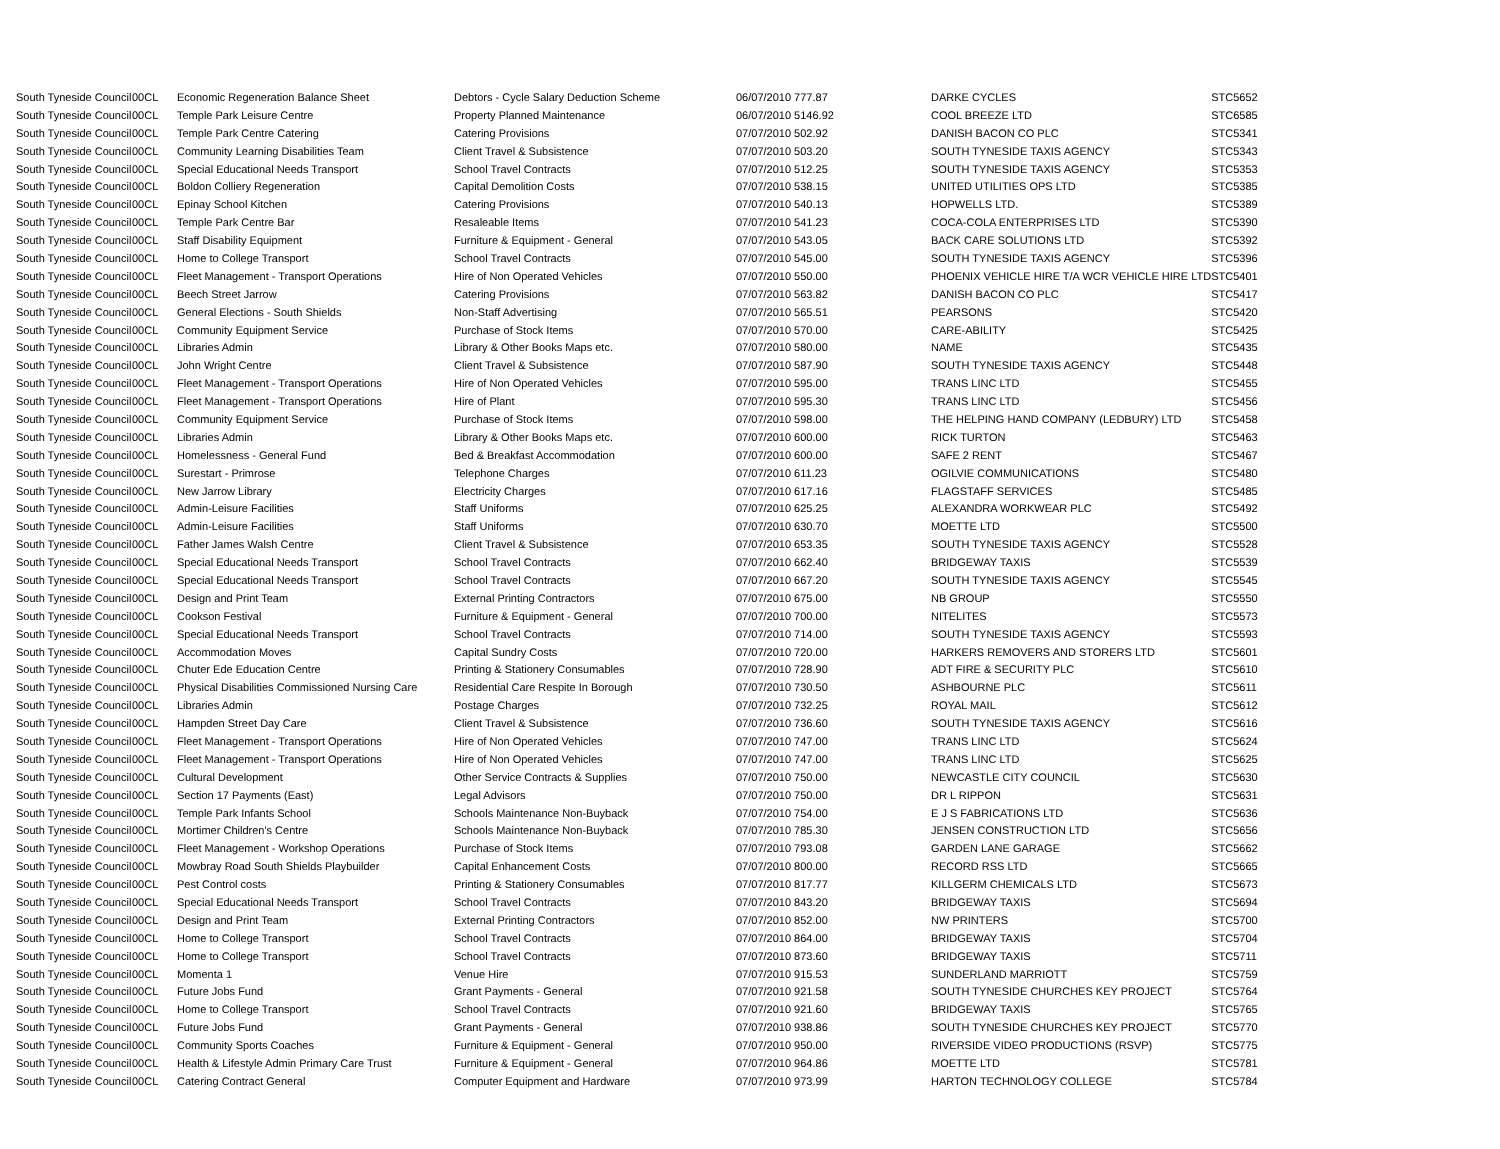| South Tyneside Council | 00CL | Economic Regeneration Balance Sheet | Debtors - Cycle Salary Deduction Scheme | 06/07/2010 777.87 | DARKE CYCLES | STC5652 |
| South Tyneside Council | 00CL | Temple Park Leisure Centre | Property Planned Maintenance | 06/07/2010 5146.92 | COOL BREEZE LTD | STC6585 |
| South Tyneside Council | 00CL | Temple Park Centre Catering | Catering Provisions | 07/07/2010 502.92 | DANISH BACON CO PLC | STC5341 |
| South Tyneside Council | 00CL | Community Learning Disabilities Team | Client Travel & Subsistence | 07/07/2010 503.20 | SOUTH TYNESIDE TAXIS AGENCY | STC5343 |
| South Tyneside Council | 00CL | Special Educational Needs Transport | School Travel Contracts | 07/07/2010 512.25 | SOUTH TYNESIDE TAXIS AGENCY | STC5353 |
| South Tyneside Council | 00CL | Boldon Colliery Regeneration | Capital Demolition Costs | 07/07/2010 538.15 | UNITED UTILITIES OPS LTD | STC5385 |
| South Tyneside Council | 00CL | Epinay School Kitchen | Catering Provisions | 07/07/2010 540.13 | HOPWELLS LTD. | STC5389 |
| South Tyneside Council | 00CL | Temple Park Centre Bar | Resaleable Items | 07/07/2010 541.23 | COCA-COLA ENTERPRISES LTD | STC5390 |
| South Tyneside Council | 00CL | Staff Disability Equipment | Furniture & Equipment - General | 07/07/2010 543.05 | BACK CARE SOLUTIONS LTD | STC5392 |
| South Tyneside Council | 00CL | Home to College Transport | School Travel Contracts | 07/07/2010 545.00 | SOUTH TYNESIDE TAXIS AGENCY | STC5396 |
| South Tyneside Council | 00CL | Fleet Management - Transport Operations | Hire of Non Operated Vehicles | 07/07/2010 550.00 | PHOENIX VEHICLE HIRE T/A WCR VEHICLE HIRE LTD | STC5401 |
| South Tyneside Council | 00CL | Beech Street Jarrow | Catering Provisions | 07/07/2010 563.82 | DANISH BACON CO PLC | STC5417 |
| South Tyneside Council | 00CL | General Elections - South Shields | Non-Staff Advertising | 07/07/2010 565.51 | PEARSONS | STC5420 |
| South Tyneside Council | 00CL | Community Equipment Service | Purchase of Stock Items | 07/07/2010 570.00 | CARE-ABILITY | STC5425 |
| South Tyneside Council | 00CL | Libraries Admin | Library & Other Books Maps etc. | 07/07/2010 580.00 | NAME | STC5435 |
| South Tyneside Council | 00CL | John Wright Centre | Client Travel & Subsistence | 07/07/2010 587.90 | SOUTH TYNESIDE TAXIS AGENCY | STC5448 |
| South Tyneside Council | 00CL | Fleet Management - Transport Operations | Hire of Non Operated Vehicles | 07/07/2010 595.00 | TRANS LINC LTD | STC5455 |
| South Tyneside Council | 00CL | Fleet Management - Transport Operations | Hire of Plant | 07/07/2010 595.30 | TRANS LINC LTD | STC5456 |
| South Tyneside Council | 00CL | Community Equipment Service | Purchase of Stock Items | 07/07/2010 598.00 | THE HELPING HAND COMPANY (LEDBURY) LTD | STC5458 |
| South Tyneside Council | 00CL | Libraries Admin | Library & Other Books Maps etc. | 07/07/2010 600.00 | RICK TURTON | STC5463 |
| South Tyneside Council | 00CL | Homelessness - General Fund | Bed & Breakfast Accommodation | 07/07/2010 600.00 | SAFE 2 RENT | STC5467 |
| South Tyneside Council | 00CL | Surestart - Primrose | Telephone Charges | 07/07/2010 611.23 | OGILVIE COMMUNICATIONS | STC5480 |
| South Tyneside Council | 00CL | New Jarrow Library | Electricity Charges | 07/07/2010 617.16 | FLAGSTAFF SERVICES | STC5485 |
| South Tyneside Council | 00CL | Admin-Leisure Facilities | Staff Uniforms | 07/07/2010 625.25 | ALEXANDRA WORKWEAR PLC | STC5492 |
| South Tyneside Council | 00CL | Admin-Leisure Facilities | Staff Uniforms | 07/07/2010 630.70 | MOETTE LTD | STC5500 |
| South Tyneside Council | 00CL | Father James Walsh Centre | Client Travel & Subsistence | 07/07/2010 653.35 | SOUTH TYNESIDE TAXIS AGENCY | STC5528 |
| South Tyneside Council | 00CL | Special Educational Needs Transport | School Travel Contracts | 07/07/2010 662.40 | BRIDGEWAY TAXIS | STC5539 |
| South Tyneside Council | 00CL | Special Educational Needs Transport | School Travel Contracts | 07/07/2010 667.20 | SOUTH TYNESIDE TAXIS AGENCY | STC5545 |
| South Tyneside Council | 00CL | Design and Print Team | External Printing Contractors | 07/07/2010 675.00 | NB GROUP | STC5550 |
| South Tyneside Council | 00CL | Cookson Festival | Furniture & Equipment - General | 07/07/2010 700.00 | NITELITES | STC5573 |
| South Tyneside Council | 00CL | Special Educational Needs Transport | School Travel Contracts | 07/07/2010 714.00 | SOUTH TYNESIDE TAXIS AGENCY | STC5593 |
| South Tyneside Council | 00CL | Accommodation Moves | Capital Sundry Costs | 07/07/2010 720.00 | HARKERS REMOVERS AND STORERS LTD | STC5601 |
| South Tyneside Council | 00CL | Chuter Ede Education Centre | Printing & Stationery Consumables | 07/07/2010 728.90 | ADT FIRE & SECURITY PLC | STC5610 |
| South Tyneside Council | 00CL | Physical Disabilities Commissioned Nursing Care | Residential Care Respite In Borough | 07/07/2010 730.50 | ASHBOURNE PLC | STC5611 |
| South Tyneside Council | 00CL | Libraries Admin | Postage Charges | 07/07/2010 732.25 | ROYAL MAIL | STC5612 |
| South Tyneside Council | 00CL | Hampden Street Day Care | Client Travel & Subsistence | 07/07/2010 736.60 | SOUTH TYNESIDE TAXIS AGENCY | STC5616 |
| South Tyneside Council | 00CL | Fleet Management - Transport Operations | Hire of Non Operated Vehicles | 07/07/2010 747.00 | TRANS LINC LTD | STC5624 |
| South Tyneside Council | 00CL | Fleet Management - Transport Operations | Hire of Non Operated Vehicles | 07/07/2010 747.00 | TRANS LINC LTD | STC5625 |
| South Tyneside Council | 00CL | Cultural Development | Other Service Contracts & Supplies | 07/07/2010 750.00 | NEWCASTLE CITY COUNCIL | STC5630 |
| South Tyneside Council | 00CL | Section 17 Payments (East) | Legal Advisors | 07/07/2010 750.00 | DR L RIPPON | STC5631 |
| South Tyneside Council | 00CL | Temple Park Infants School | Schools Maintenance Non-Buyback | 07/07/2010 754.00 | E J S FABRICATIONS LTD | STC5636 |
| South Tyneside Council | 00CL | Mortimer Children's Centre | Schools Maintenance Non-Buyback | 07/07/2010 785.30 | JENSEN CONSTRUCTION LTD | STC5656 |
| South Tyneside Council | 00CL | Fleet Management - Workshop Operations | Purchase of Stock Items | 07/07/2010 793.08 | GARDEN LANE GARAGE | STC5662 |
| South Tyneside Council | 00CL | Mowbray Road South Shields Playbuilder | Capital Enhancement Costs | 07/07/2010 800.00 | RECORD RSS LTD | STC5665 |
| South Tyneside Council | 00CL | Pest Control costs | Printing & Stationery Consumables | 07/07/2010 817.77 | KILLGERM CHEMICALS LTD | STC5673 |
| South Tyneside Council | 00CL | Special Educational Needs Transport | School Travel Contracts | 07/07/2010 843.20 | BRIDGEWAY TAXIS | STC5694 |
| South Tyneside Council | 00CL | Design and Print Team | External Printing Contractors | 07/07/2010 852.00 | NW PRINTERS | STC5700 |
| South Tyneside Council | 00CL | Home to College Transport | School Travel Contracts | 07/07/2010 864.00 | BRIDGEWAY TAXIS | STC5704 |
| South Tyneside Council | 00CL | Home to College Transport | School Travel Contracts | 07/07/2010 873.60 | BRIDGEWAY TAXIS | STC5711 |
| South Tyneside Council | 00CL | Momenta 1 | Venue Hire | 07/07/2010 915.53 | SUNDERLAND MARRIOTT | STC5759 |
| South Tyneside Council | 00CL | Future Jobs Fund | Grant Payments - General | 07/07/2010 921.58 | SOUTH TYNESIDE CHURCHES KEY PROJECT | STC5764 |
| South Tyneside Council | 00CL | Home to College Transport | School Travel Contracts | 07/07/2010 921.60 | BRIDGEWAY TAXIS | STC5765 |
| South Tyneside Council | 00CL | Future Jobs Fund | Grant Payments - General | 07/07/2010 938.86 | SOUTH TYNESIDE CHURCHES KEY PROJECT | STC5770 |
| South Tyneside Council | 00CL | Community Sports Coaches | Furniture & Equipment - General | 07/07/2010 950.00 | RIVERSIDE VIDEO PRODUCTIONS (RSVP) | STC5775 |
| South Tyneside Council | 00CL | Health & Lifestyle Admin Primary Care Trust | Furniture & Equipment - General | 07/07/2010 964.86 | MOETTE LTD | STC5781 |
| South Tyneside Council | 00CL | Catering Contract General | Computer Equipment and Hardware | 07/07/2010 973.99 | HARTON TECHNOLOGY COLLEGE | STC5784 |